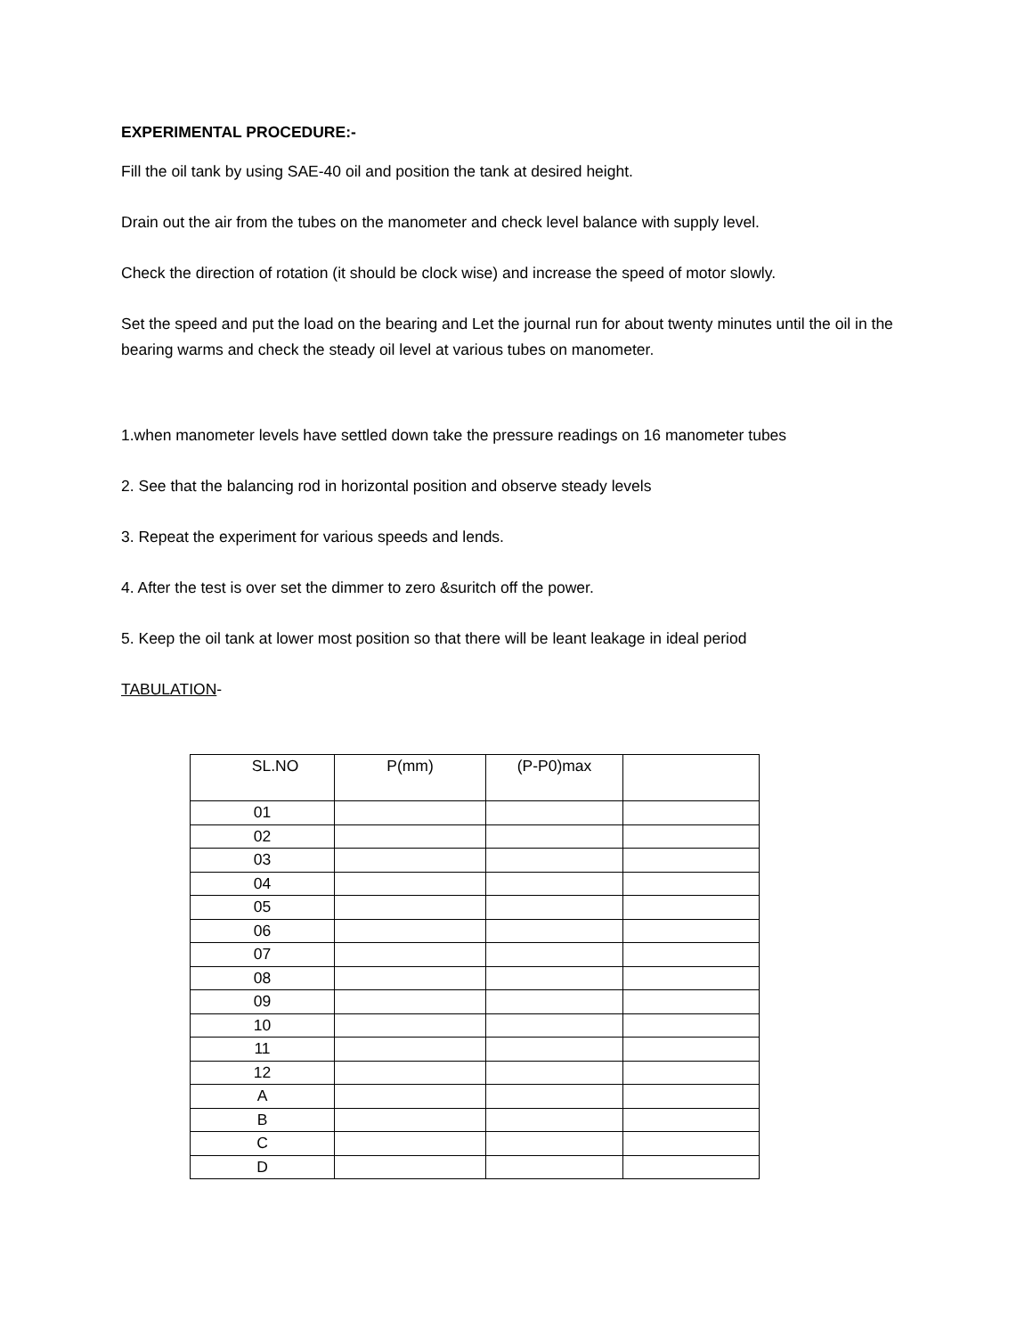EXPERIMENTAL PROCEDURE:-
Fill the oil tank by using SAE-40 oil and position the tank at desired height.
Drain out the air from the tubes on the manometer and check level balance with supply level.
Check the direction of rotation (it should be clock wise) and increase the speed of motor slowly.
Set the speed and put the load on the bearing and Let the journal run for about twenty minutes until the oil in the bearing warms and check the steady oil level at various tubes on manometer.
1.when manometer levels have settled down take the pressure readings on 16 manometer tubes
2. See that the balancing rod in horizontal position and observe steady levels
3. Repeat the experiment for various speeds and lends.
4. After the test is over set the dimmer to zero &suritch off the power.
5. Keep the oil tank at lower most position so that there will be leant leakage in ideal period
TABULATION-
| SL.NO | P(mm) | (P-P0)max | |
| 01 | | | |
| 02 | | | |
| 03 | | | |
| 04 | | | |
| 05 | | | |
| 06 | | | |
| 07 | | | |
| 08 | | | |
| 09 | | | |
| 10 | | | |
| 11 | | | |
| 12 | | | |
| A | | | |
| B | | | |
| C | | | |
| D | | | |